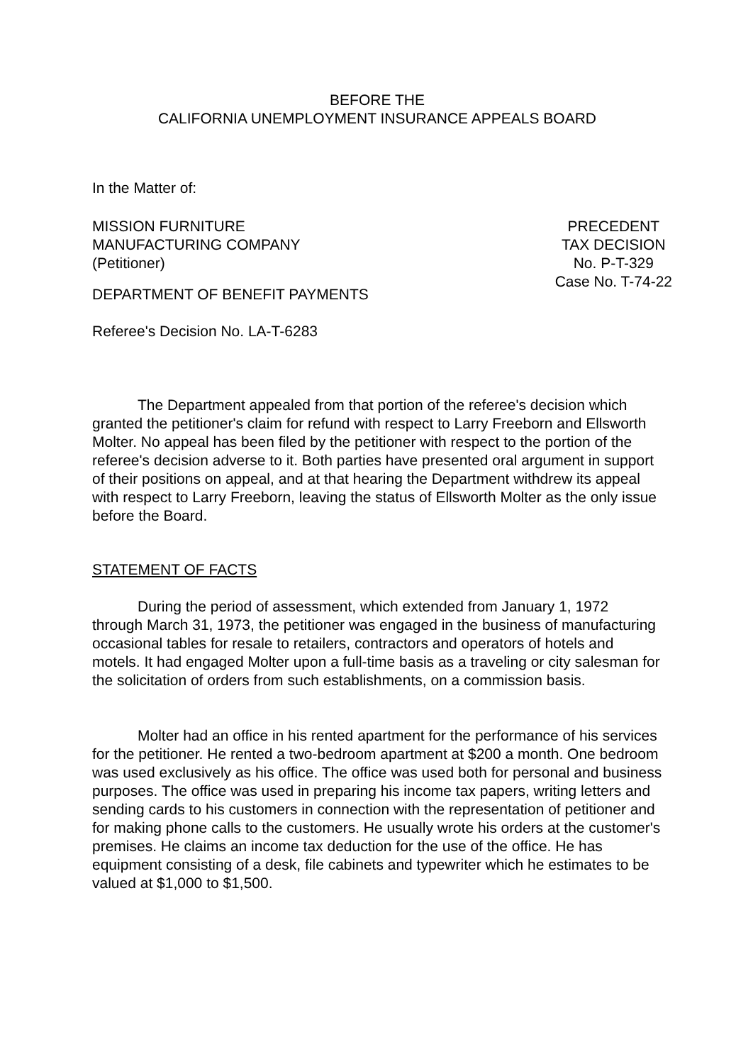BEFORE THE
CALIFORNIA UNEMPLOYMENT INSURANCE APPEALS BOARD
In the Matter of:
MISSION FURNITURE
MANUFACTURING COMPANY
(Petitioner)
PRECEDENT
TAX DECISION
No. P-T-329
Case No. T-74-22
DEPARTMENT OF BENEFIT PAYMENTS
Referee's Decision No. LA-T-6283
The Department appealed from that portion of the referee's decision which granted the petitioner's claim for refund with respect to Larry Freeborn and Ellsworth Molter. No appeal has been filed by the petitioner with respect to the portion of the referee's decision adverse to it. Both parties have presented oral argument in support of their positions on appeal, and at that hearing the Department withdrew its appeal with respect to Larry Freeborn, leaving the status of Ellsworth Molter as the only issue before the Board.
STATEMENT OF FACTS
During the period of assessment, which extended from January 1, 1972 through March 31, 1973, the petitioner was engaged in the business of manufacturing occasional tables for resale to retailers, contractors and operators of hotels and motels. It had engaged Molter upon a full-time basis as a traveling or city salesman for the solicitation of orders from such establishments, on a commission basis.
Molter had an office in his rented apartment for the performance of his services for the petitioner. He rented a two-bedroom apartment at $200 a month. One bedroom was used exclusively as his office. The office was used both for personal and business purposes. The office was used in preparing his income tax papers, writing letters and sending cards to his customers in connection with the representation of petitioner and for making phone calls to the customers. He usually wrote his orders at the customer's premises. He claims an income tax deduction for the use of the office. He has equipment consisting of a desk, file cabinets and typewriter which he estimates to be valued at $1,000 to $1,500.